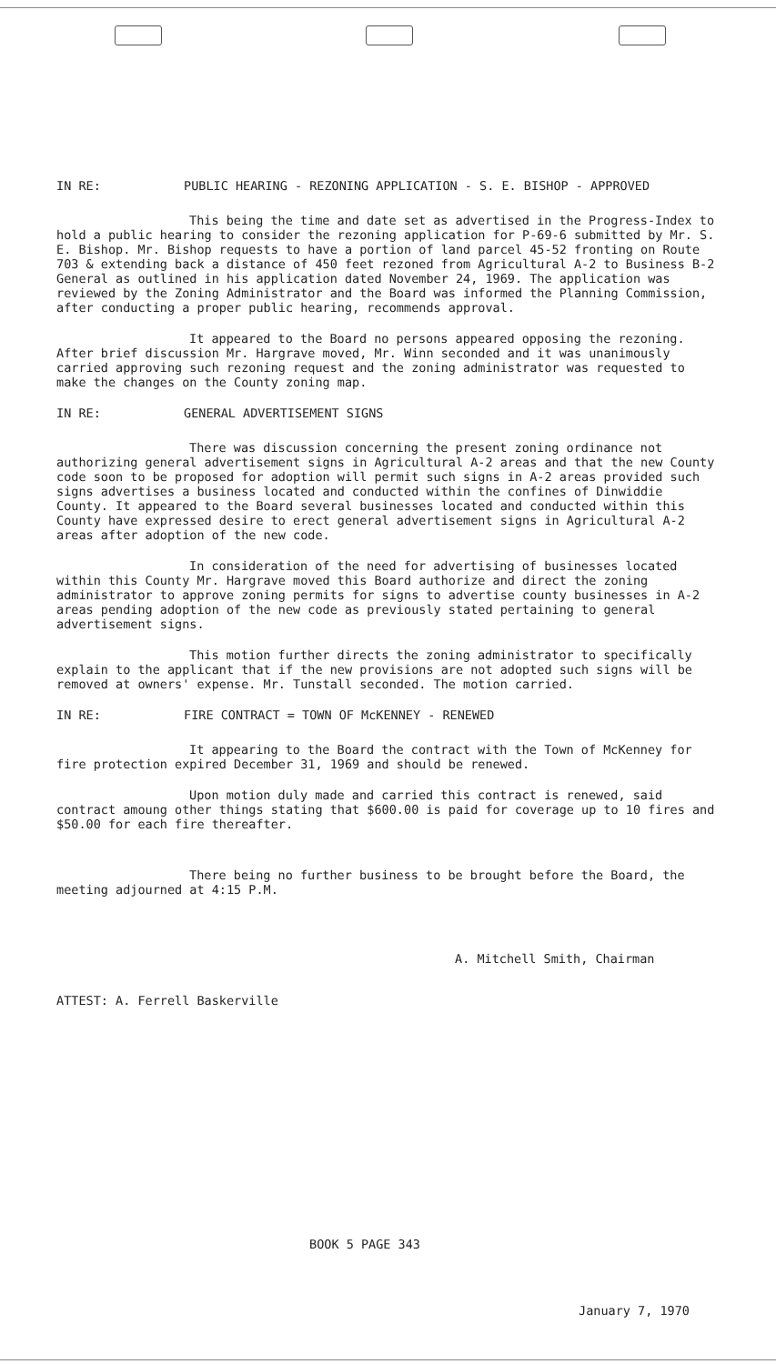IN RE: PUBLIC HEARING - REZONING APPLICATION - S. E. BISHOP - APPROVED
This being the time and date set as advertised in the Progress-Index to hold a public hearing to consider the rezoning application for P-69-6 submitted by Mr. S. E. Bishop. Mr. Bishop requests to have a portion of land parcel 45-52 fronting on Route 703 & extending back a distance of 450 feet rezoned from Agricultural A-2 to Business B-2 General as outlined in his application dated November 24, 1969. The application was reviewed by the Zoning Administrator and the Board was informed the Planning Commission, after conducting a proper public hearing, recommends approval.
It appeared to the Board no persons appeared opposing the rezoning. After brief discussion Mr. Hargrave moved, Mr. Winn seconded and it was unanimously carried approving such rezoning request and the zoning administrator was requested to make the changes on the County zoning map.
IN RE: GENERAL ADVERTISEMENT SIGNS
There was discussion concerning the present zoning ordinance not authorizing general advertisement signs in Agricultural A-2 areas and that the new County code soon to be proposed for adoption will permit such signs in A-2 areas provided such signs advertises a business located and conducted within the confines of Dinwiddie County. It appeared to the Board several businesses located and conducted within this County have expressed desire to erect general advertisement signs in Agricultural A-2 areas after adoption of the new code.
In consideration of the need for advertising of businesses located within this County Mr. Hargrave moved this Board authorize and direct the zoning administrator to approve zoning permits for signs to advertise county businesses in A-2 areas pending adoption of the new code as previously stated pertaining to general advertisement signs.
This motion further directs the zoning administrator to specifically explain to the applicant that if the new provisions are not adopted such signs will be removed at owners' expense. Mr. Tunstall seconded. The motion carried.
IN RE: FIRE CONTRACT = TOWN OF McKENNEY - RENEWED
It appearing to the Board the contract with the Town of McKenney for fire protection expired December 31, 1969 and should be renewed.
Upon motion duly made and carried this contract is renewed, said contract amoung other things stating that $600.00 is paid for coverage up to 10 fires and $50.00 for each fire thereafter.
There being no further business to be brought before the Board, the meeting adjourned at 4:15 P.M.
A. Mitchell Smith, Chairman
ATTEST: A. Ferrell Baskerville
BOOK 5 PAGE 343
January 7, 1970